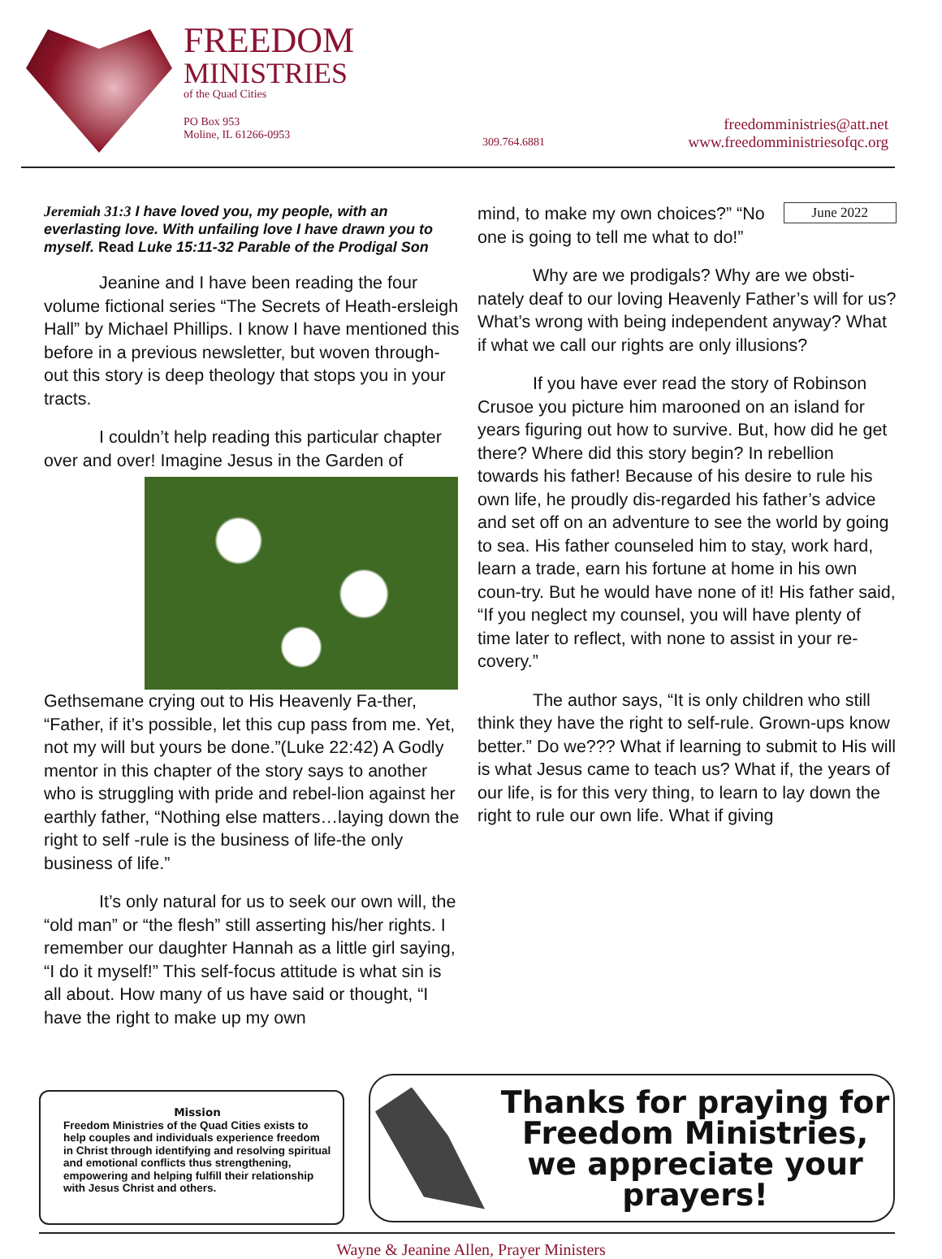FREEDOM
MINISTRIES
of the Quad Cities
PO Box 953
Moline, IL 61266-0953
309.764.6881
freedomministries@att.net
www.freedomministriesofqc.org
Jeremiah 31:3 I have loved you, my people, with an everlasting love. With unfailing love I have drawn you to myself. Read Luke 15:11-32 Parable of the Prodigal Son
Jeanine and I have been reading the four volume fictional series “The Secrets of Heath-ersleigh Hall” by Michael Phillips. I know I have mentioned this before in a previous newsletter, but woven through-out this story is deep theology that stops you in your tracts.
I couldn’t help reading this particular chapter over and over! Imagine Jesus in the Garden of Gethsemane crying out to His Heavenly Fa-ther, “Father, if it’s possible, let this cup pass from me. Yet, not my will but yours be done.”(Luke 22:42) A Godly mentor in this chapter of the story says to another who is struggling with pride and rebel-lion against her earthly father, “Nothing else matters…laying down the right to self -rule is the business of life-the only business of life.”
It’s only natural for us to seek our own will, the “old man” or “the flesh” still asserting his/her rights. I remember our daughter Hannah as a little girl saying, “I do it myself!” This self-focus attitude is what sin is all about. How many of us have said or thought, “I have the right to make up my own
June 2022 mind, to make my own choices?” “No one is going to tell me what to do!”
Why are we prodigals? Why are we obsti-nately deaf to our loving Heavenly Father’s will for us? What’s wrong with being independent anyway? What if what we call our rights are only illusions?
If you have ever read the story of Robinson Crusoe you picture him marooned on an island for years figuring out how to survive. But, how did he get there? Where did this story begin? In rebellion towards his father! Because of his desire to rule his own life, he proudly dis-regarded his father’s advice and set off on an adventure to see the world by going to sea. His father counseled him to stay, work hard, learn a trade, earn his fortune at home in his own coun-try. But he would have none of it! His father said, “If you neglect my counsel, you will have plenty of time later to reflect, with none to assist in your re-covery.”
The author says, “It is only children who still think they have the right to self-rule. Grown-ups know better.” Do we??? What if learning to submit to His will is what Jesus came to teach us? What if, the years of our life, is for this very thing, to learn to lay down the right to rule our own life. What if giving
Mission
Freedom Ministries of the Quad Cities exists to help couples and individuals experience freedom in Christ through identifying and resolving spiritual and emotional conflicts thus strengthening, empowering and helping fulfill their relationship with Jesus Christ and others.
Thanks for praying for Freedom Ministries, we appreciate your prayers!
Wayne & Jeanine Allen, Prayer Ministers